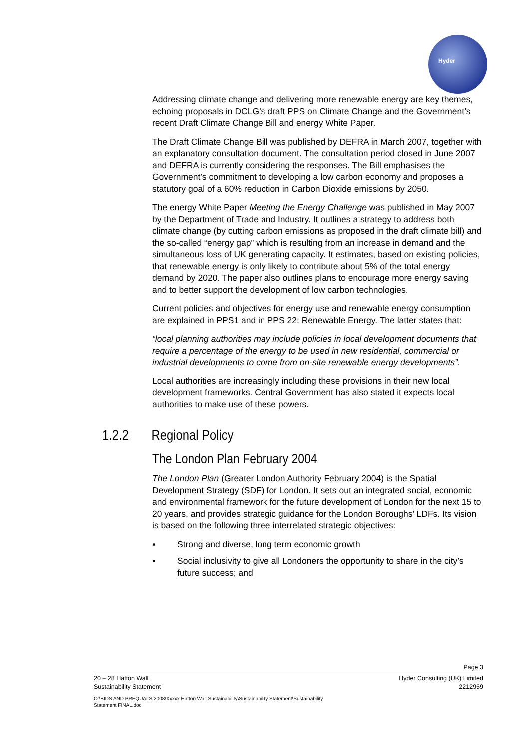Hyder
Addressing climate change and delivering more renewable energy are key themes, echoing proposals in DCLG’s draft PPS on Climate Change and the Government’s recent Draft Climate Change Bill and energy White Paper.
The Draft Climate Change Bill was published by DEFRA in March 2007, together with an explanatory consultation document. The consultation period closed in June 2007 and DEFRA is currently considering the responses. The Bill emphasises the Government’s commitment to developing a low carbon economy and proposes a statutory goal of a 60% reduction in Carbon Dioxide emissions by 2050.
The energy White Paper Meeting the Energy Challenge was published in May 2007 by the Department of Trade and Industry. It outlines a strategy to address both climate change (by cutting carbon emissions as proposed in the draft climate bill) and the so-called “energy gap” which is resulting from an increase in demand and the simultaneous loss of UK generating capacity. It estimates, based on existing policies, that renewable energy is only likely to contribute about 5% of the total energy demand by 2020. The paper also outlines plans to encourage more energy saving and to better support the development of low carbon technologies.
Current policies and objectives for energy use and renewable energy consumption are explained in PPS1 and in PPS 22: Renewable Energy. The latter states that:
“local planning authorities may include policies in local development documents that require a percentage of the energy to be used in new residential, commercial or industrial developments to come from on-site renewable energy developments”.
Local authorities are increasingly including these provisions in their new local development frameworks. Central Government has also stated it expects local authorities to make use of these powers.
1.2.2 Regional Policy
The London Plan February 2004
The London Plan (Greater London Authority February 2004) is the Spatial Development Strategy (SDF) for London. It sets out an integrated social, economic and environmental framework for the future development of London for the next 15 to 20 years, and provides strategic guidance for the London Boroughs’ LDFs. Its vision is based on the following three interrelated strategic objectives:
▪ Strong and diverse, long term economic growth
▪ Social inclusivity to give all Londoners the opportunity to share in the city’s future success; and
Page 3
20 – 28 Hatton Wall
Sustainability Statement Hyder Consulting (UK) Limited
2212959
O:\BIDS AND PREQUALS 2008\Xxxxx Hatton Wall Sustainability\Sustainability Statement\Sustainability
Statement FINAL.doc